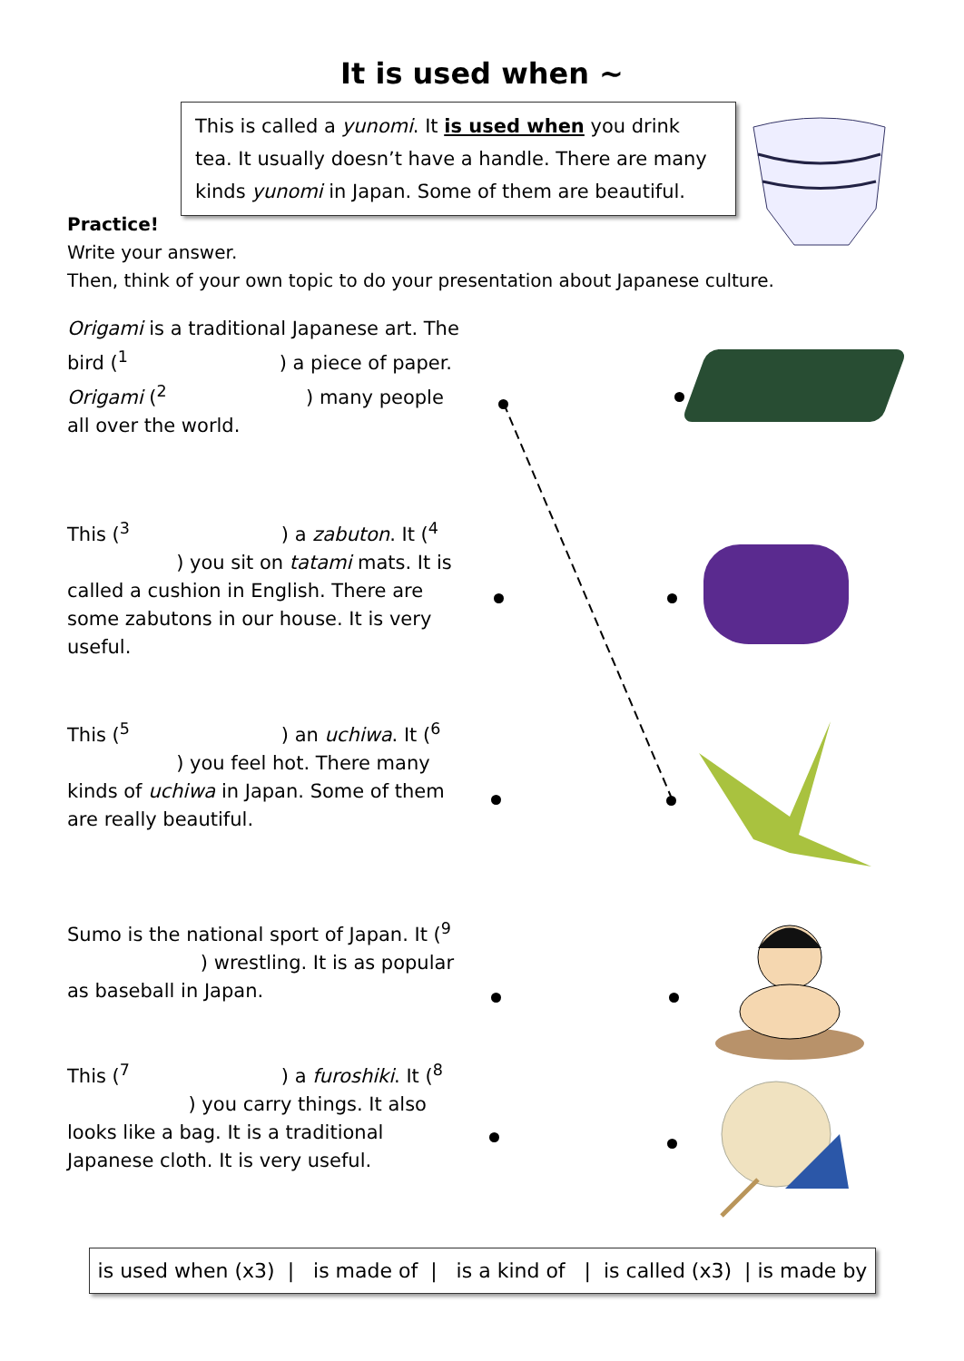It is used when ~
This is called a yunomi. It is used when you drink tea. It usually doesn’t have a handle. There are many kinds yunomi in Japan. Some of them are beautiful.
Practice!
Write your answer.
Then, think of your own topic to do your presentation about Japanese culture.
Origami is a traditional Japanese art. The bird (<sup>1</sup> ) a piece of paper. Origami (<sup>2</sup> ) many people all over the world.
This (<sup>3</sup> ) a zabuton. It (<sup>4</sup> ) you sit on tatami mats. It is called a cushion in English. There are some zabutons in our house. It is very useful.
This (<sup>5</sup> ) an uchiwa. It (<sup>6</sup> ) you feel hot. There many kinds of uchiwa in Japan. Some of them are really beautiful.
Sumo is the national sport of Japan. It (<sup>9</sup> ) wrestling. It is as popular as baseball in Japan.
This (<sup>7</sup> ) a furoshiki. It (<sup>8</sup> ) you carry things. It also looks like a bag. It is a traditional Japanese cloth. It is very useful.
is used when (x3) | is made of | is a kind of | is called (x3) | is made by